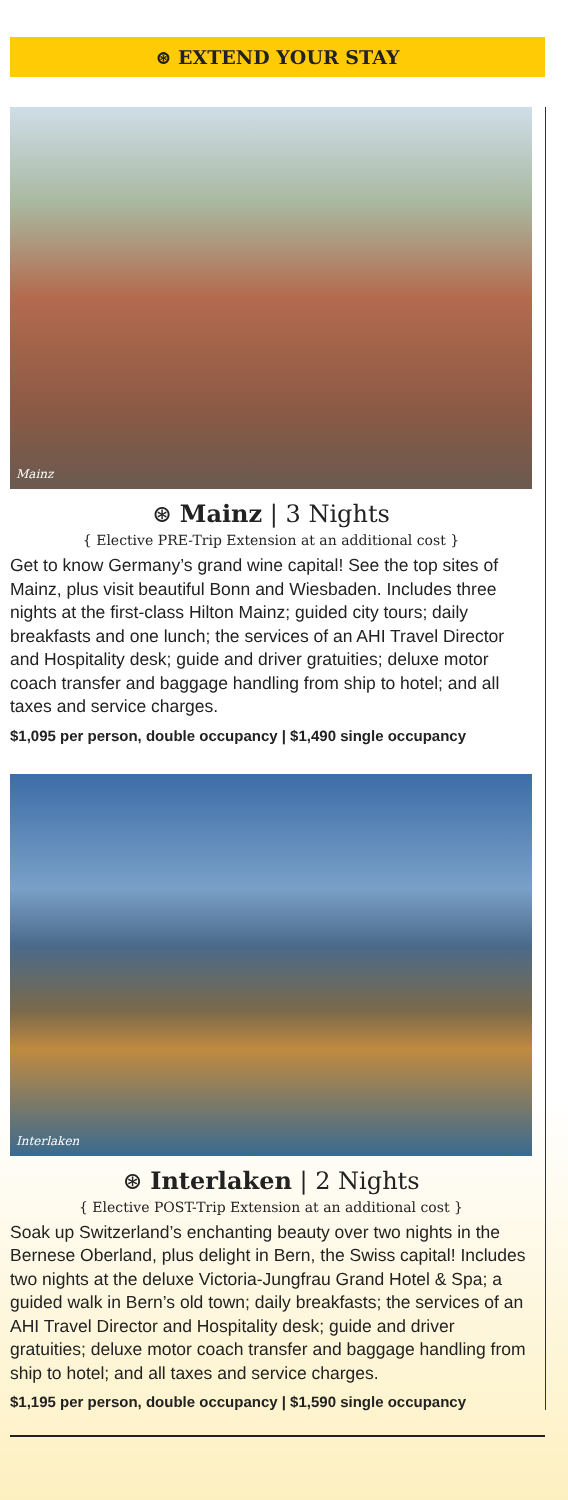⊛ EXTEND YOUR STAY
Mainz
⊛ Mainz | 3 Nights
{ Elective PRE-Trip Extension at an additional cost }
Get to know Germany’s grand wine capital! See the top sites of Mainz, plus visit beautiful Bonn and Wiesbaden. Includes three nights at the first-class Hilton Mainz; guided city tours; daily breakfasts and one lunch; the services of an AHI Travel Director and Hospitality desk; guide and driver gratuities; deluxe motor coach transfer and baggage handling from ship to hotel; and all taxes and service charges.
$1,095 per person, double occupancy | $1,490 single occupancy
Interlaken
⊛ Interlaken | 2 Nights
{ Elective POST-Trip Extension at an additional cost }
Soak up Switzerland’s enchanting beauty over two nights in the Bernese Oberland, plus delight in Bern, the Swiss capital! Includes two nights at the deluxe Victoria-Jungfrau Grand Hotel & Spa; a guided walk in Bern’s old town; daily breakfasts; the services of an AHI Travel Director and Hospitality desk; guide and driver gratuities; deluxe motor coach transfer and baggage handling from ship to hotel; and all taxes and service charges.
$1,195 per person, double occupancy | $1,590 single occupancy